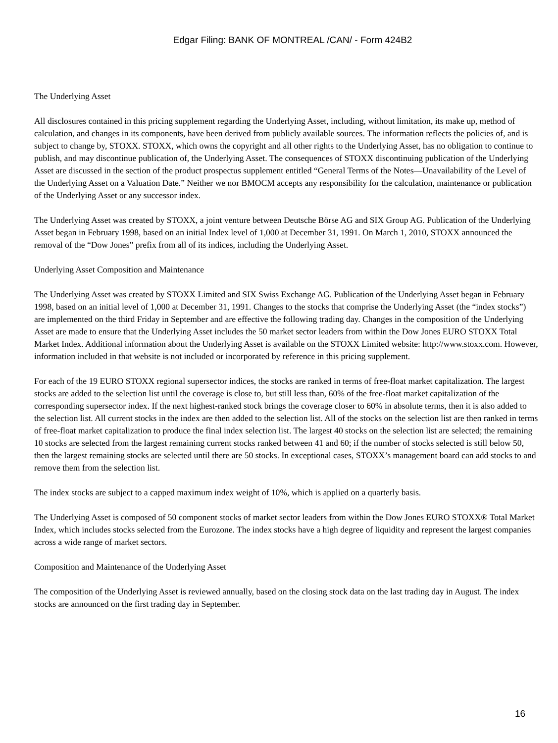Edgar Filing: BANK OF MONTREAL /CAN/ - Form 424B2
The Underlying Asset
All disclosures contained in this pricing supplement regarding the Underlying Asset, including, without limitation, its make up, method of calculation, and changes in its components, have been derived from publicly available sources. The information reflects the policies of, and is subject to change by, STOXX. STOXX, which owns the copyright and all other rights to the Underlying Asset, has no obligation to continue to publish, and may discontinue publication of, the Underlying Asset. The consequences of STOXX discontinuing publication of the Underlying Asset are discussed in the section of the product prospectus supplement entitled “General Terms of the Notes—Unavailability of the Level of the Underlying Asset on a Valuation Date.” Neither we nor BMOCM accepts any responsibility for the calculation, maintenance or publication of the Underlying Asset or any successor index.
The Underlying Asset was created by STOXX, a joint venture between Deutsche Börse AG and SIX Group AG. Publication of the Underlying Asset began in February 1998, based on an initial Index level of 1,000 at December 31, 1991. On March 1, 2010, STOXX announced the removal of the “Dow Jones” prefix from all of its indices, including the Underlying Asset.
Underlying Asset Composition and Maintenance
The Underlying Asset was created by STOXX Limited and SIX Swiss Exchange AG. Publication of the Underlying Asset began in February 1998, based on an initial level of 1,000 at December 31, 1991. Changes to the stocks that comprise the Underlying Asset (the “index stocks”) are implemented on the third Friday in September and are effective the following trading day. Changes in the composition of the Underlying Asset are made to ensure that the Underlying Asset includes the 50 market sector leaders from within the Dow Jones EURO STOXX Total Market Index. Additional information about the Underlying Asset is available on the STOXX Limited website: http://www.stoxx.com. However, information included in that website is not included or incorporated by reference in this pricing supplement.
For each of the 19 EURO STOXX regional supersector indices, the stocks are ranked in terms of free-float market capitalization. The largest stocks are added to the selection list until the coverage is close to, but still less than, 60% of the free-float market capitalization of the corresponding supersector index. If the next highest-ranked stock brings the coverage closer to 60% in absolute terms, then it is also added to the selection list. All current stocks in the index are then added to the selection list. All of the stocks on the selection list are then ranked in terms of free-float market capitalization to produce the final index selection list. The largest 40 stocks on the selection list are selected; the remaining 10 stocks are selected from the largest remaining current stocks ranked between 41 and 60; if the number of stocks selected is still below 50, then the largest remaining stocks are selected until there are 50 stocks. In exceptional cases, STOXX’s management board can add stocks to and remove them from the selection list.
The index stocks are subject to a capped maximum index weight of 10%, which is applied on a quarterly basis.
The Underlying Asset is composed of 50 component stocks of market sector leaders from within the Dow Jones EURO STOXX® Total Market Index, which includes stocks selected from the Eurozone. The index stocks have a high degree of liquidity and represent the largest companies across a wide range of market sectors.
Composition and Maintenance of the Underlying Asset
The composition of the Underlying Asset is reviewed annually, based on the closing stock data on the last trading day in August. The index stocks are announced on the first trading day in September.
16